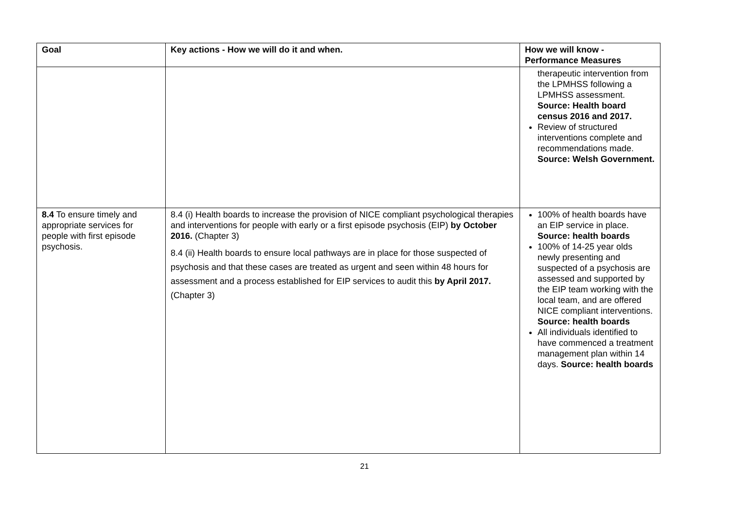| Goal | Key actions - How we will do it and when. | How we will know - Performance Measures |
| --- | --- | --- |
| | | therapeutic intervention from the LPMHSS following a LPMHSS assessment. Source: Health board census 2016 and 2017. Review of structured interventions complete and recommendations made. Source: Welsh Government. |
| 8.4 To ensure timely and appropriate services for people with first episode psychosis. | 8.4 (i) Health boards to increase the provision of NICE compliant psychological therapies and interventions for people with early or a first episode psychosis (EIP) by October 2016. (Chapter 3) 8.4 (ii) Health boards to ensure local pathways are in place for those suspected of psychosis and that these cases are treated as urgent and seen within 48 hours for assessment and a process established for EIP services to audit this by April 2017. (Chapter 3) | 100% of health boards have an EIP service in place. Source: health boards 100% of 14-25 year olds newly presenting and suspected of a psychosis are assessed and supported by the EIP team working with the local team, and are offered NICE compliant interventions. Source: health boards All individuals identified to have commenced a treatment management plan within 14 days. Source: health boards |
21